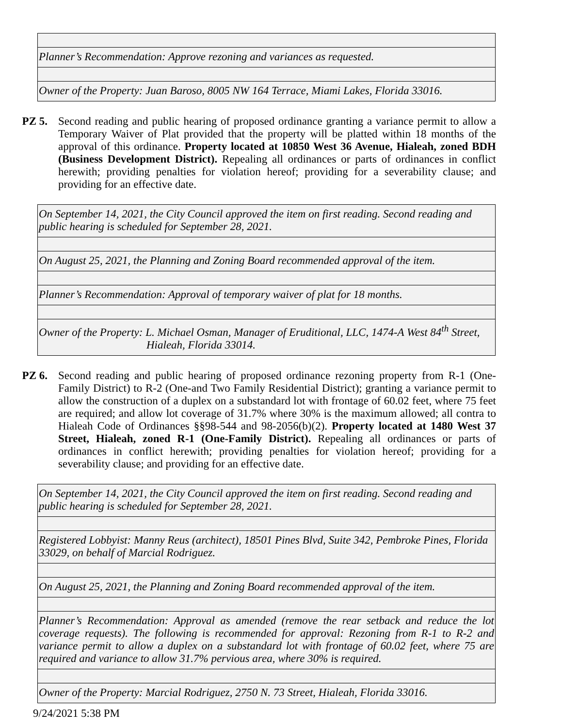| Planner’s Recommendation: Approve rezoning and variances as requested. |
| Owner of the Property: Juan Baroso, 8005 NW 164 Terrace, Miami Lakes, Florida 33016. |
PZ 5. Second reading and public hearing of proposed ordinance granting a variance permit to allow a Temporary Waiver of Plat provided that the property will be platted within 18 months of the approval of this ordinance. Property located at 10850 West 36 Avenue, Hialeah, zoned BDH (Business Development District). Repealing all ordinances or parts of ordinances in conflict herewith; providing penalties for violation hereof; providing for a severability clause; and providing for an effective date.
| On September 14, 2021, the City Council approved the item on first reading. Second reading and public hearing is scheduled for September 28, 2021. |
| On August 25, 2021, the Planning and Zoning Board recommended approval of the item. |
| Planner’s Recommendation: Approval of temporary waiver of plat for 18 months. |
| Owner of the Property: L. Michael Osman, Manager of Eruditional, LLC, 1474-A West 84<sup>th</sup> Street, Hialeah, Florida 33014. |
PZ 6. Second reading and public hearing of proposed ordinance rezoning property from R-1 (One-Family District) to R-2 (One-and Two Family Residential District); granting a variance permit to allow the construction of a duplex on a substandard lot with frontage of 60.02 feet, where 75 feet are required; and allow lot coverage of 31.7% where 30% is the maximum allowed; all contra to Hialeah Code of Ordinances §§98-544 and 98-2056(b)(2). Property located at 1480 West 37 Street, Hialeah, zoned R-1 (One-Family District). Repealing all ordinances or parts of ordinances in conflict herewith; providing penalties for violation hereof; providing for a severability clause; and providing for an effective date.
| On September 14, 2021, the City Council approved the item on first reading. Second reading and public hearing is scheduled for September 28, 2021. |
| Registered Lobbyist: Manny Reus (architect), 18501 Pines Blvd, Suite 342, Pembroke Pines, Florida 33029, on behalf of Marcial Rodriguez. |
| On August 25, 2021, the Planning and Zoning Board recommended approval of the item. |
| Planner’s Recommendation: Approval as amended (remove the rear setback and reduce the lot coverage requests). The following is recommended for approval: Rezoning from R-1 to R-2 and variance permit to allow a duplex on a substandard lot with frontage of 60.02 feet, where 75 are required and variance to allow 31.7% pervious area, where 30% is required. |
| Owner of the Property: Marcial Rodriguez, 2750 N. 73 Street, Hialeah, Florida 33016. |
9/24/2021 5:38 PM